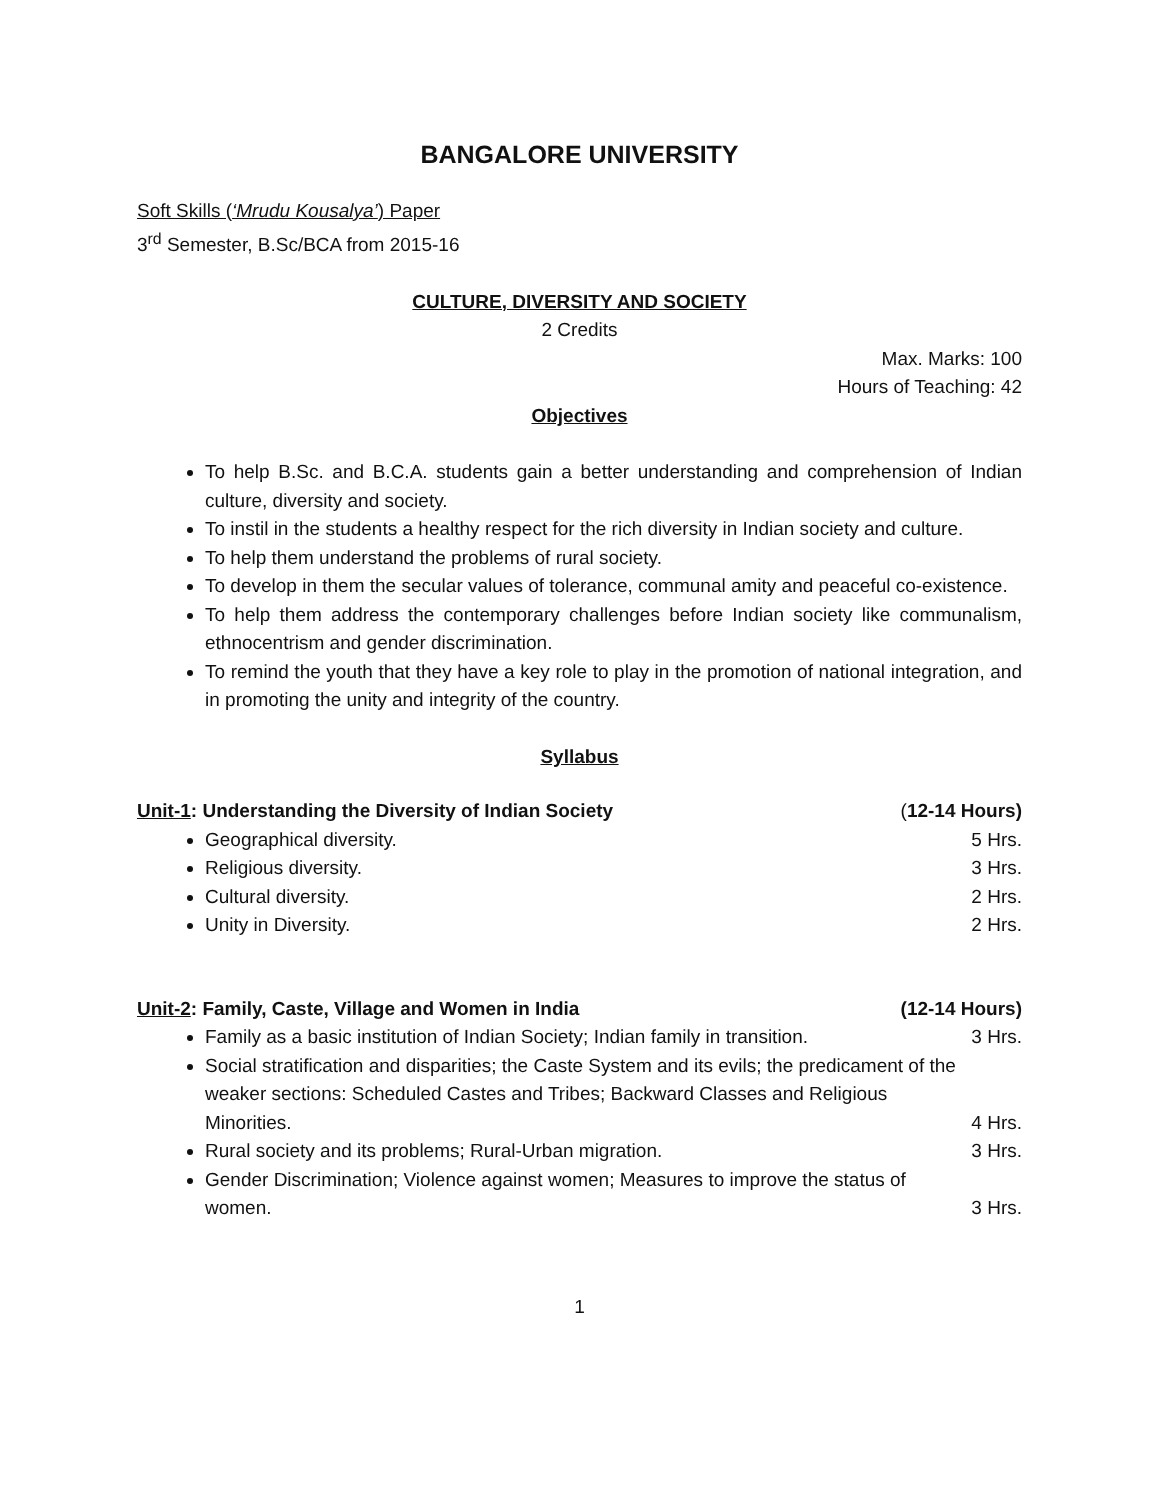BANGALORE UNIVERSITY
Soft Skills (‘Mrudu Kousalya’) Paper
3<sup>rd</sup> Semester, B.Sc/BCA from 2015-16
CULTURE, DIVERSITY AND SOCIETY
2 Credits
Max. Marks: 100
Hours of Teaching: 42
Objectives
To help B.Sc. and B.C.A. students gain a better understanding and comprehension of Indian culture, diversity and society.
To instil in the students a healthy respect for the rich diversity in Indian society and culture.
To help them understand the problems of rural society.
To develop in them the secular values of tolerance, communal amity and peaceful co-existence.
To help them address the contemporary challenges before Indian society like communalism, ethnocentrism and gender discrimination.
To remind the youth that they have a key role to play in the promotion of national integration, and in promoting the unity and integrity of the country.
Syllabus
Unit-1: Understanding the Diversity of Indian Society (12-14 Hours)
Geographical diversity. 5 Hrs.
Religious diversity. 3 Hrs.
Cultural diversity. 2 Hrs.
Unity in Diversity. 2 Hrs.
Unit-2: Family, Caste, Village and Women in India (12-14 Hours)
Family as a basic institution of Indian Society; Indian family in transition. 3 Hrs.
Social stratification and disparities; the Caste System and its evils; the predicament of the weaker sections: Scheduled Castes and Tribes; Backward Classes and Religious
Minorities. 4 Hrs.
Rural society and its problems; Rural-Urban migration. 3 Hrs.
Gender Discrimination; Violence against women; Measures to improve the status of
women. 3 Hrs.
1